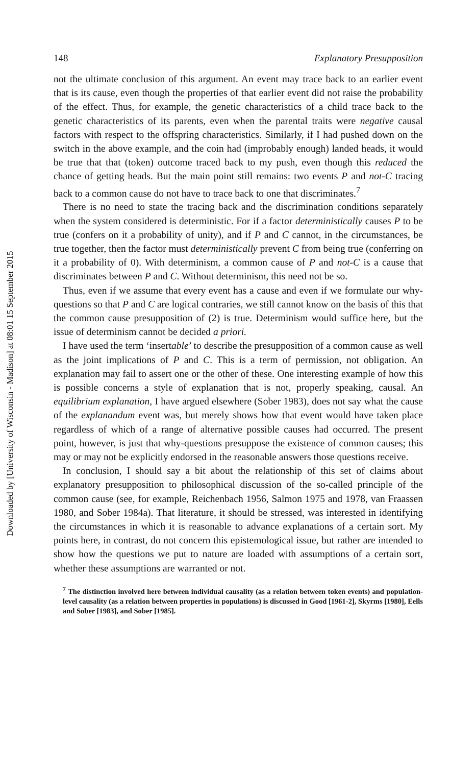Downloaded by [University of Wisconsin - Madison] at 08:01 15 September 2015
148 Explanatory Presupposition
not the ultimate conclusion of this argument. An event may trace back to an earlier event that is its cause, even though the properties of that earlier event did not raise the probability of the effect. Thus, for example, the genetic characteristics of a child trace back to the genetic characteristics of its parents, even when the parental traits were negative causal factors with respect to the offspring characteristics. Similarly, if I had pushed down on the switch in the above example, and the coin had (improbably enough) landed heads, it would be true that that (token) outcome traced back to my push, even though this reduced the chance of getting heads. But the main point still remains: two events P and not-C tracing back to a common cause do not have to trace back to one that discriminates.<sup>7</sup>
There is no need to state the tracing back and the discrimination conditions separately when the system considered is deterministic. For if a factor deterministically causes P to be true (confers on it a probability of unity), and if P and C cannot, in the circumstances, be true together, then the factor must deterministically prevent C from being true (conferring on it a probability of 0). With determinism, a common cause of P and not-C is a cause that discriminates between P and C. Without determinism, this need not be so.
Thus, even if we assume that every event has a cause and even if we formulate our why-questions so that P and C are logical contraries, we still cannot know on the basis of this that the common cause presupposition of (2) is true. Determinism would suffice here, but the issue of determinism cannot be decided a priori.
I have used the term ‘insertable’ to describe the presupposition of a common cause as well as the joint implications of P and C. This is a term of permission, not obligation. An explanation may fail to assert one or the other of these. One interesting example of how this is possible concerns a style of explanation that is not, properly speaking, causal. An equilibrium explanation, I have argued elsewhere (Sober 1983), does not say what the cause of the explanandum event was, but merely shows how that event would have taken place regardless of which of a range of alternative possible causes had occurred. The present point, however, is just that why-questions presuppose the existence of common causes; this may or may not be explicitly endorsed in the reasonable answers those questions receive.
In conclusion, I should say a bit about the relationship of this set of claims about explanatory presupposition to philosophical discussion of the so-called principle of the common cause (see, for example, Reichenbach 1956, Salmon 1975 and 1978, van Fraassen 1980, and Sober 1984a). That literature, it should be stressed, was interested in identifying the circumstances in which it is reasonable to advance explanations of a certain sort. My points here, in contrast, do not concern this epistemological issue, but rather are intended to show how the questions we put to nature are loaded with assumptions of a certain sort, whether these assumptions are warranted or not.
<sup>7</sup> The distinction involved here between individual causality (as a relation between token events) and population-level causality (as a relation between properties in populations) is discussed in Good [1961-2], Skyrms [1980], Eells and Sober [1983], and Sober [1985].